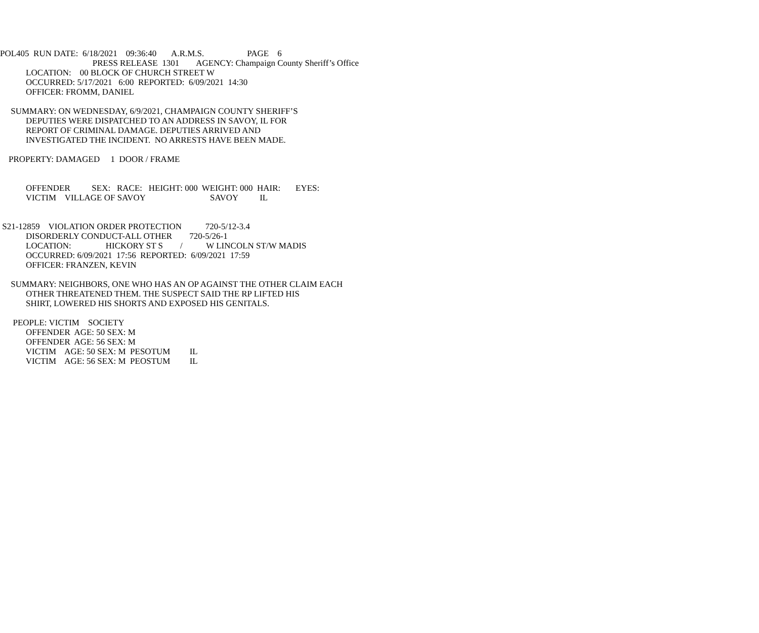POL405 RUN DATE: 6/18/2021 09:36:40 A.R.M.S. PAGE 6
PRESS RELEASE 1301 AGENCY: Champaign County Sheriff’s Office
LOCATION: 00 BLOCK OF CHURCH STREET W
OCCURRED: 5/17/2021 6:00 REPORTED: 6/09/2021 14:30
OFFICER: FROMM, DANIEL
SUMMARY: ON WEDNESDAY, 6/9/2021, CHAMPAIGN COUNTY SHERIFF’S
DEPUTIES WERE DISPATCHED TO AN ADDRESS IN SAVOY, IL FOR
REPORT OF CRIMINAL DAMAGE. DEPUTIES ARRIVED AND
INVESTIGATED THE INCIDENT. NO ARRESTS HAVE BEEN MADE.
PROPERTY: DAMAGED 1 DOOR / FRAME
OFFENDER SEX: RACE: HEIGHT: 000 WEIGHT: 000 HAIR: EYES:
VICTIM VILLAGE OF SAVOY SAVOY IL
S21-12859 VIOLATION ORDER PROTECTION 720-5/12-3.4
DISORDERLY CONDUCT-ALL OTHER 720-5/26-1
LOCATION: HICKORY ST S / W LINCOLN ST/W MADIS
OCCURRED: 6/09/2021 17:56 REPORTED: 6/09/2021 17:59
OFFICER: FRANZEN, KEVIN
SUMMARY: NEIGHBORS, ONE WHO HAS AN OP AGAINST THE OTHER CLAIM EACH
OTHER THREATENED THEM. THE SUSPECT SAID THE RP LIFTED HIS
SHIRT, LOWERED HIS SHORTS AND EXPOSED HIS GENITALS.
PEOPLE: VICTIM SOCIETY
OFFENDER AGE: 50 SEX: M
OFFENDER AGE: 56 SEX: M
VICTIM AGE: 50 SEX: M PESOTUM IL
VICTIM AGE: 56 SEX: M PEOSTUM IL